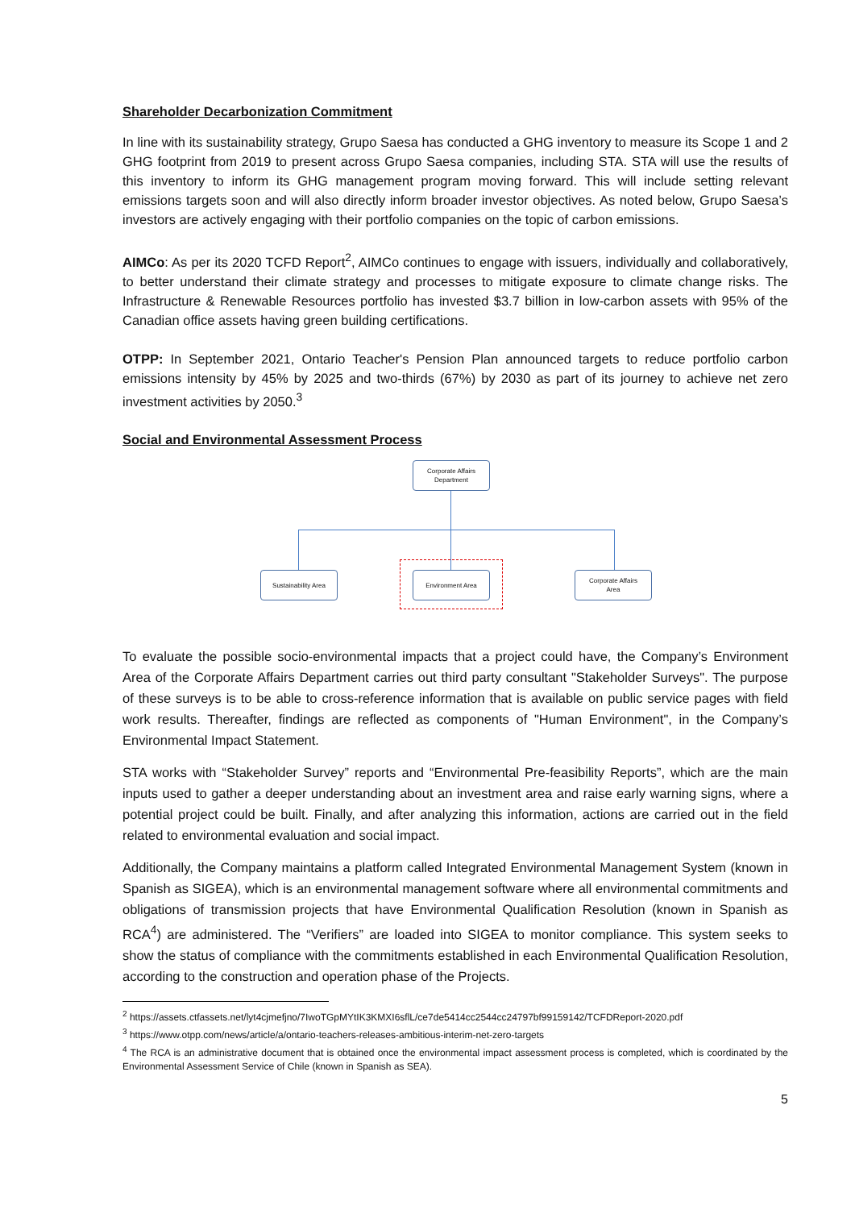Shareholder Decarbonization Commitment
In line with its sustainability strategy, Grupo Saesa has conducted a GHG inventory to measure its Scope 1 and 2 GHG footprint from 2019 to present across Grupo Saesa companies, including STA. STA will use the results of this inventory to inform its GHG management program moving forward. This will include setting relevant emissions targets soon and will also directly inform broader investor objectives. As noted below, Grupo Saesa’s investors are actively engaging with their portfolio companies on the topic of carbon emissions.
AIMCo: As per its 2020 TCFD Report<sup>2</sup>, AIMCo continues to engage with issuers, individually and collaboratively, to better understand their climate strategy and processes to mitigate exposure to climate change risks. The Infrastructure & Renewable Resources portfolio has invested $3.7 billion in low-carbon assets with 95% of the Canadian office assets having green building certifications.
OTPP: In September 2021, Ontario Teacher's Pension Plan announced targets to reduce portfolio carbon emissions intensity by 45% by 2025 and two-thirds (67%) by 2030 as part of its journey to achieve net zero investment activities by 2050.<sup>3</sup>
Social and Environmental Assessment Process
Corporate Affairs
Department
Sustainability Area Environment Area
Corporate Affairs
Area
To evaluate the possible socio-environmental impacts that a project could have, the Company’s Environment Area of the Corporate Affairs Department carries out third party consultant "Stakeholder Surveys". The purpose of these surveys is to be able to cross-reference information that is available on public service pages with field work results. Thereafter, findings are reflected as components of "Human Environment", in the Company’s Environmental Impact Statement.
STA works with “Stakeholder Survey” reports and “Environmental Pre-feasibility Reports”, which are the main inputs used to gather a deeper understanding about an investment area and raise early warning signs, where a potential project could be built. Finally, and after analyzing this information, actions are carried out in the field related to environmental evaluation and social impact.
Additionally, the Company maintains a platform called Integrated Environmental Management System (known in Spanish as SIGEA), which is an environmental management software where all environmental commitments and obligations of transmission projects that have Environmental Qualification Resolution (known in Spanish as RCA<sup>4</sup>) are administered. The “Verifiers” are loaded into SIGEA to monitor compliance. This system seeks to show the status of compliance with the commitments established in each Environmental Qualification Resolution, according to the construction and operation phase of the Projects.
<sup>2</sup> https://assets.ctfassets.net/lyt4cjmefjno/7IwoTGpMYtIK3KMXI6sflL/ce7de5414cc2544cc24797bf99159142/TCFDReport-2020.pdf
<sup>3</sup> https://www.otpp.com/news/article/a/ontario-teachers-releases-ambitious-interim-net-zero-targets
<sup>4</sup> The RCA is an administrative document that is obtained once the environmental impact assessment process is completed, which is coordinated by the Environmental Assessment Service of Chile (known in Spanish as SEA).
5